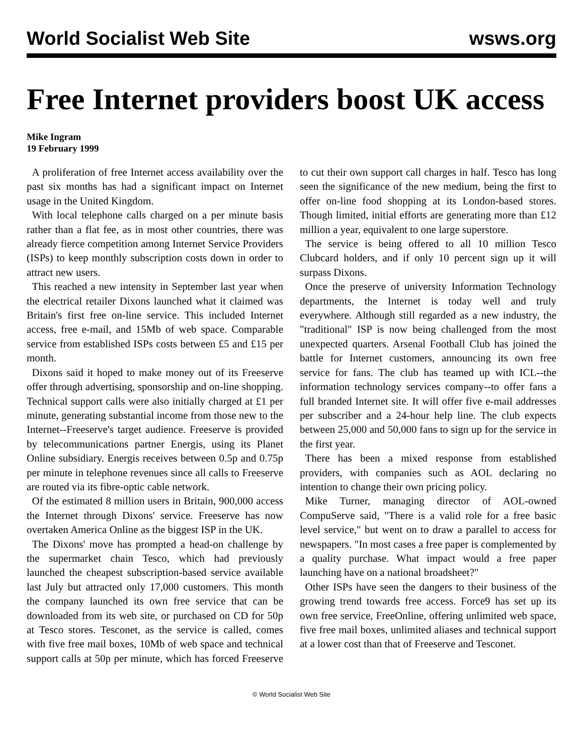World Socialist Web Site wsws.org
Free Internet providers boost UK access
Mike Ingram
19 February 1999
A proliferation of free Internet access availability over the past six months has had a significant impact on Internet usage in the United Kingdom.
With local telephone calls charged on a per minute basis rather than a flat fee, as in most other countries, there was already fierce competition among Internet Service Providers (ISPs) to keep monthly subscription costs down in order to attract new users.
This reached a new intensity in September last year when the electrical retailer Dixons launched what it claimed was Britain's first free on-line service. This included Internet access, free e-mail, and 15Mb of web space. Comparable service from established ISPs costs between £5 and £15 per month.
Dixons said it hoped to make money out of its Freeserve offer through advertising, sponsorship and on-line shopping. Technical support calls were also initially charged at £1 per minute, generating substantial income from those new to the Internet--Freeserve's target audience. Freeserve is provided by telecommunications partner Energis, using its Planet Online subsidiary. Energis receives between 0.5p and 0.75p per minute in telephone revenues since all calls to Freeserve are routed via its fibre-optic cable network.
Of the estimated 8 million users in Britain, 900,000 access the Internet through Dixons' service. Freeserve has now overtaken America Online as the biggest ISP in the UK.
The Dixons' move has prompted a head-on challenge by the supermarket chain Tesco, which had previously launched the cheapest subscription-based service available last July but attracted only 17,000 customers. This month the company launched its own free service that can be downloaded from its web site, or purchased on CD for 50p at Tesco stores. Tesconet, as the service is called, comes with five free mail boxes, 10Mb of web space and technical support calls at 50p per minute, which has forced Freeserve to cut their own support call charges in half. Tesco has long seen the significance of the new medium, being the first to offer on-line food shopping at its London-based stores. Though limited, initial efforts are generating more than £12 million a year, equivalent to one large superstore.
The service is being offered to all 10 million Tesco Clubcard holders, and if only 10 percent sign up it will surpass Dixons.
Once the preserve of university Information Technology departments, the Internet is today well and truly everywhere. Although still regarded as a new industry, the "traditional" ISP is now being challenged from the most unexpected quarters. Arsenal Football Club has joined the battle for Internet customers, announcing its own free service for fans. The club has teamed up with ICL--the information technology services company--to offer fans a full branded Internet site. It will offer five e-mail addresses per subscriber and a 24-hour help line. The club expects between 25,000 and 50,000 fans to sign up for the service in the first year.
There has been a mixed response from established providers, with companies such as AOL declaring no intention to change their own pricing policy.
Mike Turner, managing director of AOL-owned CompuServe said, "There is a valid role for a free basic level service," but went on to draw a parallel to access for newspapers. "In most cases a free paper is complemented by a quality purchase. What impact would a free paper launching have on a national broadsheet?"
Other ISPs have seen the dangers to their business of the growing trend towards free access. Force9 has set up its own free service, FreeOnline, offering unlimited web space, five free mail boxes, unlimited aliases and technical support at a lower cost than that of Freeserve and Tesconet.
© World Socialist Web Site